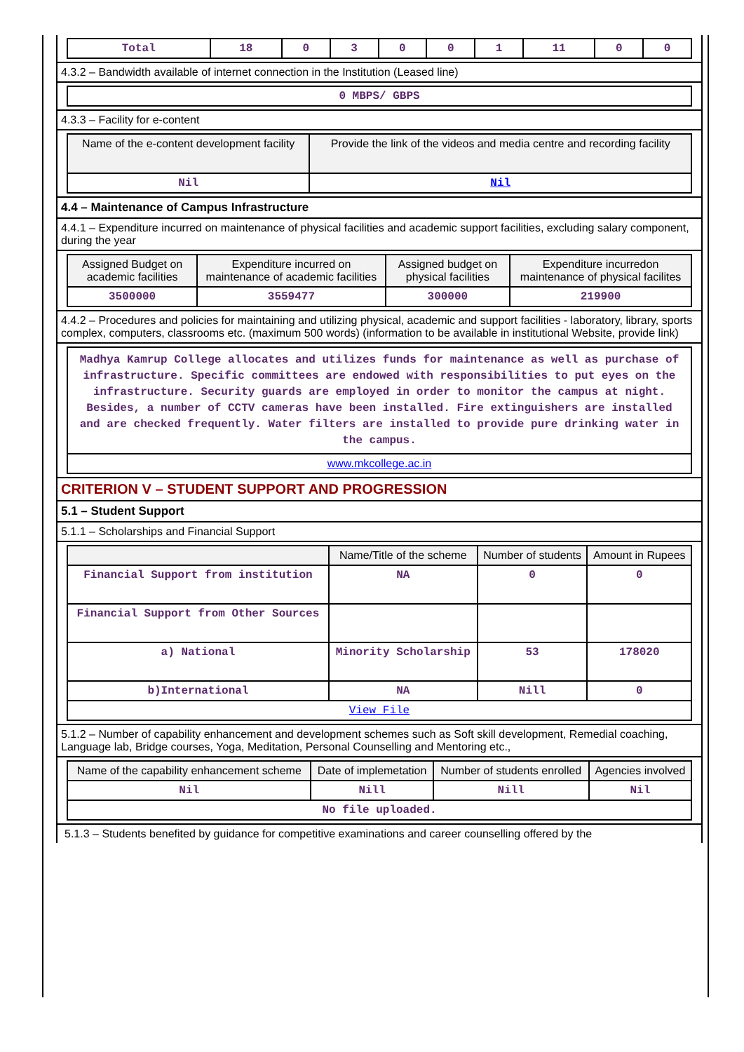| Total | 18 | 0 | 3 | 0 | 0 | 1 | 11 | 0 | 0 |
4.3.2 – Bandwidth available of internet connection in the Institution (Leased line)
| 0 MBPS/ GBPS |
4.3.3 – Facility for e-content
| Name of the e-content development facility | Provide the link of the videos and media centre and recording facility |
| --- | --- |
| Nil | Nil |
4.4 – Maintenance of Campus Infrastructure
4.4.1 – Expenditure incurred on maintenance of physical facilities and academic support facilities, excluding salary component, during the year
| Assigned Budget on academic facilities | Expenditure incurred on maintenance of academic facilities | Assigned budget on physical facilities | Expenditure incurredon maintenance of physical facilites |
| --- | --- | --- | --- |
| 3500000 | 3559477 | 300000 | 219900 |
4.4.2 – Procedures and policies for maintaining and utilizing physical, academic and support facilities - laboratory, library, sports complex, computers, classrooms etc. (maximum 500 words) (information to be available in institutional Website, provide link)
| Madhya Kamrup College allocates and utilizes funds for maintenance as well as purchase of infrastructure. Specific committees are endowed with responsibilities to put eyes on the infrastructure. Security guards are employed in order to monitor the campus at night. Besides, a number of CCTV cameras have been installed. Fire extinguishers are installed and are checked frequently. Water filters are installed to provide pure drinking water in the campus. |
| www.mkcollege.ac.in |
CRITERION V – STUDENT SUPPORT AND PROGRESSION
5.1 – Student Support
5.1.1 – Scholarships and Financial Support
| | Name/Title of the scheme | Number of students | Amount in Rupees |
| --- | --- | --- | --- |
| Financial Support from institution | NA | 0 | 0 |
| Financial Support from Other Sources | | | |
| a) National | Minority Scholarship | 53 | 178020 |
| b)International | NA | Nill | 0 |
| View File | | | |
5.1.2 – Number of capability enhancement and development schemes such as Soft skill development, Remedial coaching, Language lab, Bridge courses, Yoga, Meditation, Personal Counselling and Mentoring etc.,
| Name of the capability enhancement scheme | Date of implemetation | Number of students enrolled | Agencies involved |
| --- | --- | --- | --- |
| Nil | Nill | Nill | Nil |
| No file uploaded. | | | |
5.1.3 – Students benefited by guidance for competitive examinations and career counselling offered by the